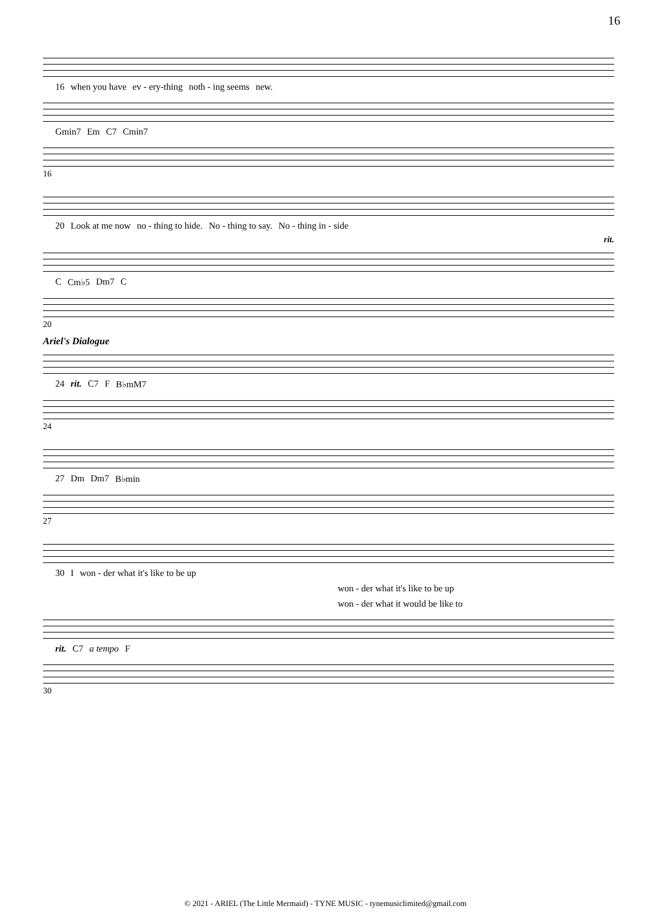16
16 when you have ev - ery-thing noth - ing seems new.
Gmin7 Em C7 Cmin7
16
20 Look at me now no - thing to hide. No - thing to say. No - thing in - side
rit.
C Cm♭5 Dm7 C
20
Ariel's Dialogue
24 rit. C7 F B♭mM7
24
27 Dm Dm7 B♭min
27
30 I won - der what it's like to be up
won - der what it's like to be up
won - der what it would be like to
rit. C7 a tempo F
30
© 2021 - ARIEL (The Little Mermaid) - TYNE MUSIC - tynemusiclimited@gmail.com